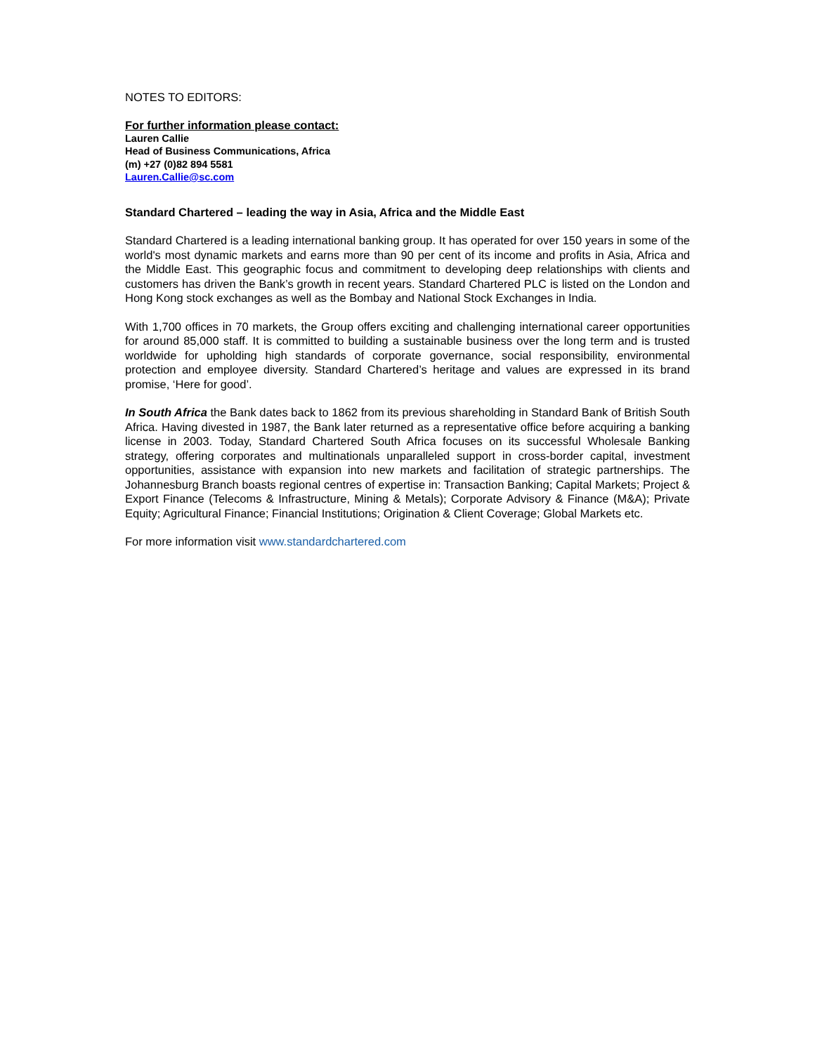NOTES TO EDITORS:
For further information please contact:
Lauren Callie
Head of Business Communications, Africa
(m) +27 (0)82 894 5581
Lauren.Callie@sc.com
Standard Chartered – leading the way in Asia, Africa and the Middle East
Standard Chartered is a leading international banking group. It has operated for over 150 years in some of the world's most dynamic markets and earns more than 90 per cent of its income and profits in Asia, Africa and the Middle East. This geographic focus and commitment to developing deep relationships with clients and customers has driven the Bank’s growth in recent years. Standard Chartered PLC is listed on the London and Hong Kong stock exchanges as well as the Bombay and National Stock Exchanges in India.
With 1,700 offices in 70 markets, the Group offers exciting and challenging international career opportunities for around 85,000 staff. It is committed to building a sustainable business over the long term and is trusted worldwide for upholding high standards of corporate governance, social responsibility, environmental protection and employee diversity. Standard Chartered’s heritage and values are expressed in its brand promise, ‘Here for good’.
In South Africa the Bank dates back to 1862 from its previous shareholding in Standard Bank of British South Africa. Having divested in 1987, the Bank later returned as a representative office before acquiring a banking license in 2003. Today, Standard Chartered South Africa focuses on its successful Wholesale Banking strategy, offering corporates and multinationals unparalleled support in cross-border capital, investment opportunities, assistance with expansion into new markets and facilitation of strategic partnerships. The Johannesburg Branch boasts regional centres of expertise in: Transaction Banking; Capital Markets; Project & Export Finance (Telecoms & Infrastructure, Mining & Metals); Corporate Advisory & Finance (M&A); Private Equity; Agricultural Finance; Financial Institutions; Origination & Client Coverage; Global Markets etc.
For more information visit www.standardchartered.com